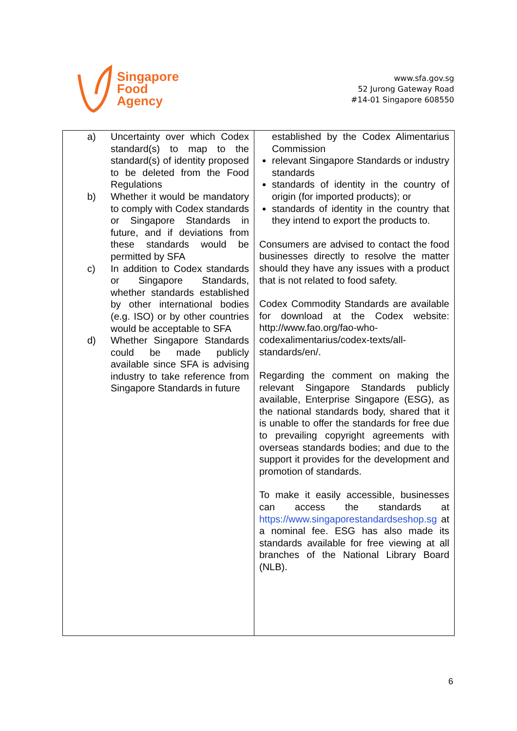Singapore
Food
Agency
www.sfa.gov.sg
52 Jurong Gateway Road
#14-01 Singapore 608550
| a) Uncertainty over which Codex standard(s) to map to the standard(s) of identity proposed to be deleted from the Food Regulations b) Whether it would be mandatory to comply with Codex standards or Singapore Standards in future, and if deviations from these standards would be permitted by SFA c) In addition to Codex standards or Singapore Standards, whether standards established by other international bodies (e.g. ISO) or by other countries would be acceptable to SFA d) Whether Singapore Standards could be made publicly available since SFA is advising industry to take reference from Singapore Standards in future | established by the Codex Alimentarius Commission relevant Singapore Standards or industry standards standards of identity in the country of origin (for imported products); or standards of identity in the country that they intend to export the products to. Consumers are advised to contact the food businesses directly to resolve the matter should they have any issues with a product that is not related to food safety. Codex Commodity Standards are available for download at the Codex website: http://www.fao.org/fao-who-codexalimentarius/codex-texts/all-standards/en/ . Regarding the comment on making the relevant Singapore Standards publicly available, Enterprise Singapore (ESG), as the national standards body, shared that it is unable to offer the standards for free due to prevailing copyright agreements with overseas standards bodies; and due to the support it provides for the development and promotion of standards. To make it easily accessible, businesses can access the standards at https://www.singaporestandardseshop.sg at a nominal fee. ESG has also made its standards available for free viewing at all branches of the National Library Board (NLB). |
6